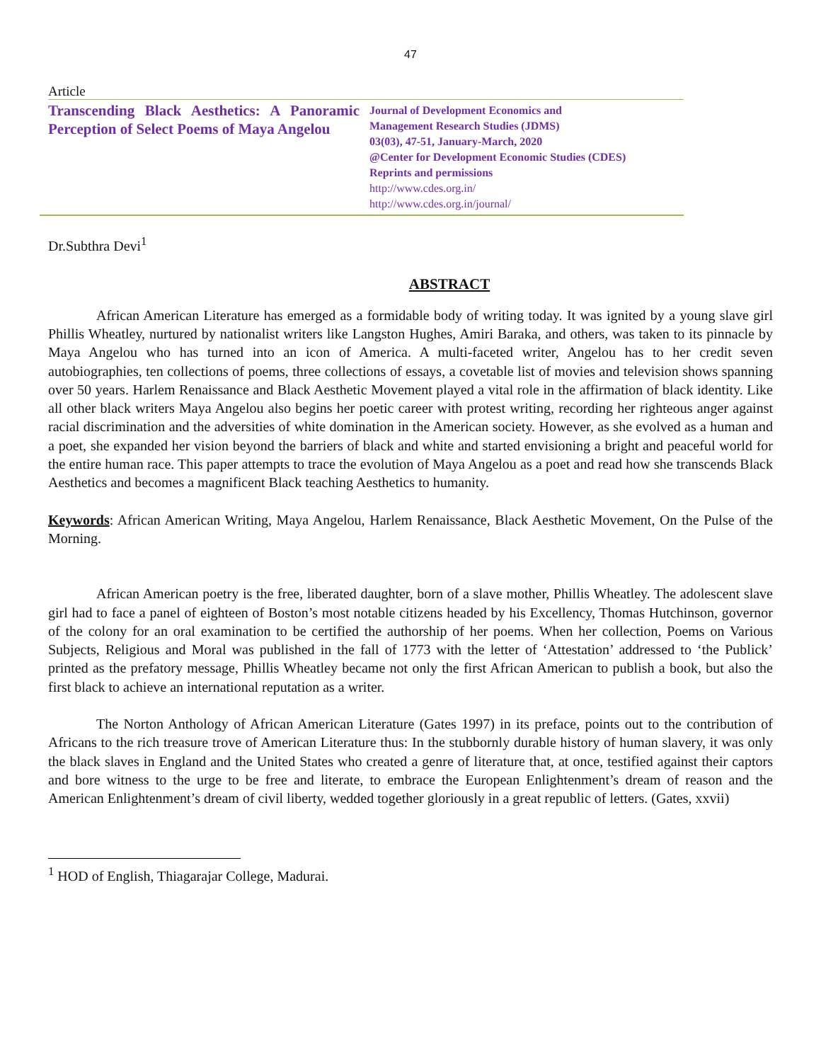47
Article
Transcending Black Aesthetics: A Panoramic Perception of Select Poems of Maya Angelou
Journal of Development Economics and
Management Research Studies (JDMS)
03(03), 47-51, January-March, 2020
@Center for Development Economic Studies (CDES)
Reprints and permissions
http://www.cdes.org.in/
http://www.cdes.org.in/journal/
Dr.Subthra Devi<sup>1</sup>
ABSTRACT
African American Literature has emerged as a formidable body of writing today. It was ignited by a young slave girl Phillis Wheatley, nurtured by nationalist writers like Langston Hughes, Amiri Baraka, and others, was taken to its pinnacle by Maya Angelou who has turned into an icon of America. A multi-faceted writer, Angelou has to her credit seven autobiographies, ten collections of poems, three collections of essays, a covetable list of movies and television shows spanning over 50 years. Harlem Renaissance and Black Aesthetic Movement played a vital role in the affirmation of black identity. Like all other black writers Maya Angelou also begins her poetic career with protest writing, recording her righteous anger against racial discrimination and the adversities of white domination in the American society. However, as she evolved as a human and a poet, she expanded her vision beyond the barriers of black and white and started envisioning a bright and peaceful world for the entire human race. This paper attempts to trace the evolution of Maya Angelou as a poet and read how she transcends Black Aesthetics and becomes a magnificent Black teaching Aesthetics to humanity.
Keywords: African American Writing, Maya Angelou, Harlem Renaissance, Black Aesthetic Movement, On the Pulse of the Morning.
African American poetry is the free, liberated daughter, born of a slave mother, Phillis Wheatley. The adolescent slave girl had to face a panel of eighteen of Boston’s most notable citizens headed by his Excellency, Thomas Hutchinson, governor of the colony for an oral examination to be certified the authorship of her poems. When her collection, Poems on Various Subjects, Religious and Moral was published in the fall of 1773 with the letter of ‘Attestation’ addressed to ‘the Publick’ printed as the prefatory message, Phillis Wheatley became not only the first African American to publish a book, but also the first black to achieve an international reputation as a writer.
The Norton Anthology of African American Literature (Gates 1997) in its preface, points out to the contribution of Africans to the rich treasure trove of American Literature thus: In the stubbornly durable history of human slavery, it was only the black slaves in England and the United States who created a genre of literature that, at once, testified against their captors and bore witness to the urge to be free and literate, to embrace the European Enlightenment’s dream of reason and the American Enlightenment’s dream of civil liberty, wedded together gloriously in a great republic of letters. (Gates, xxvii)
<sup>1</sup> HOD of English, Thiagarajar College, Madurai.